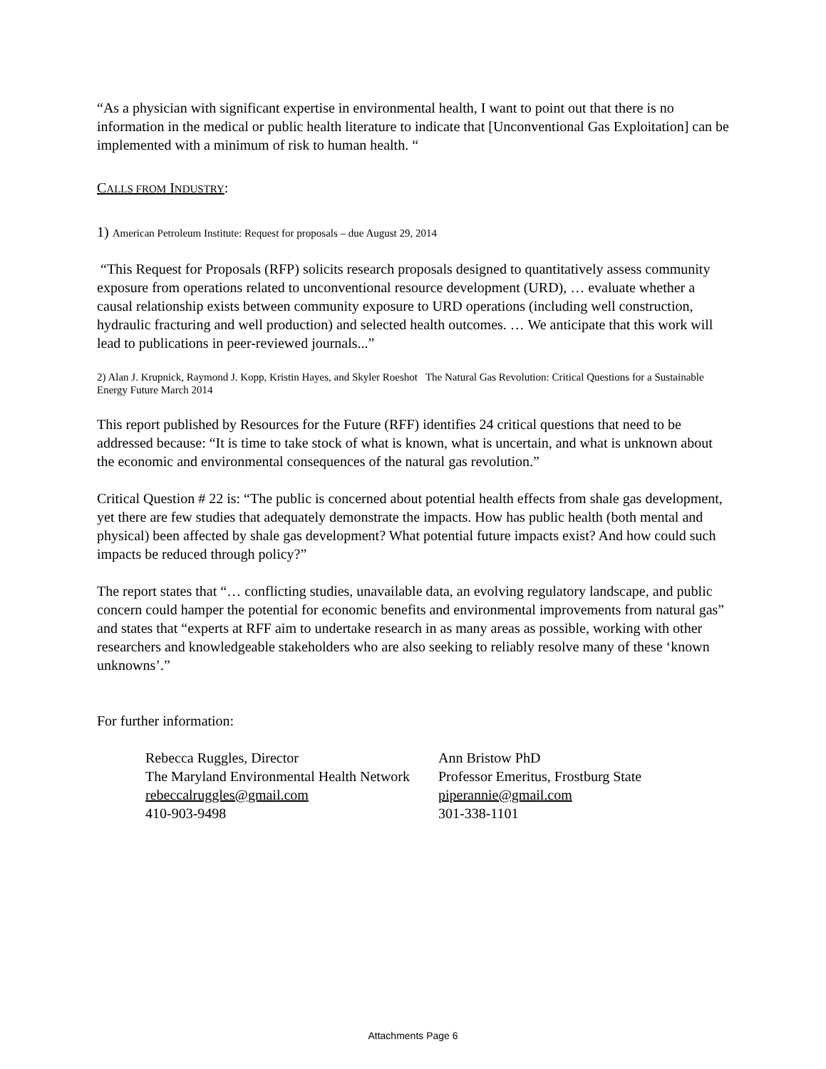“As a physician with significant expertise in environmental health, I want to point out that there is no information in the medical or public health literature to indicate that [Unconventional Gas Exploitation] can be implemented with a minimum of risk to human health. “
CALLS FROM INDUSTRY:
1) American Petroleum Institute: Request for proposals – due August 29, 2014
“This Request for Proposals (RFP) solicits research proposals designed to quantitatively assess community exposure from operations related to unconventional resource development (URD), … evaluate whether a causal relationship exists between community exposure to URD operations (including well construction, hydraulic fracturing and well production) and selected health outcomes. … We anticipate that this work will lead to publications in peer-reviewed journals...”
2) Alan J. Krupnick, Raymond J. Kopp, Kristin Hayes, and Skyler Roeshot The Natural Gas Revolution: Critical Questions for a Sustainable Energy Future March 2014
This report published by Resources for the Future (RFF) identifies 24 critical questions that need to be addressed because: “It is time to take stock of what is known, what is uncertain, and what is unknown about the economic and environmental consequences of the natural gas revolution.”
Critical Question # 22 is: “The public is concerned about potential health effects from shale gas development, yet there are few studies that adequately demonstrate the impacts. How has public health (both mental and physical) been affected by shale gas development? What potential future impacts exist? And how could such impacts be reduced through policy?”
The report states that “… conflicting studies, unavailable data, an evolving regulatory landscape, and public concern could hamper the potential for economic benefits and environmental improvements from natural gas” and states that “experts at RFF aim to undertake research in as many areas as possible, working with other researchers and knowledgeable stakeholders who are also seeking to reliably resolve many of these ‘known unknowns’.”
For further information:
Rebecca Ruggles, Director
The Maryland Environmental Health Network
rebeccalruggles@gmail.com
410-903-9498
Ann Bristow PhD
Professor Emeritus, Frostburg State
piperannie@gmail.com
301-338-1101
Attachments Page 6